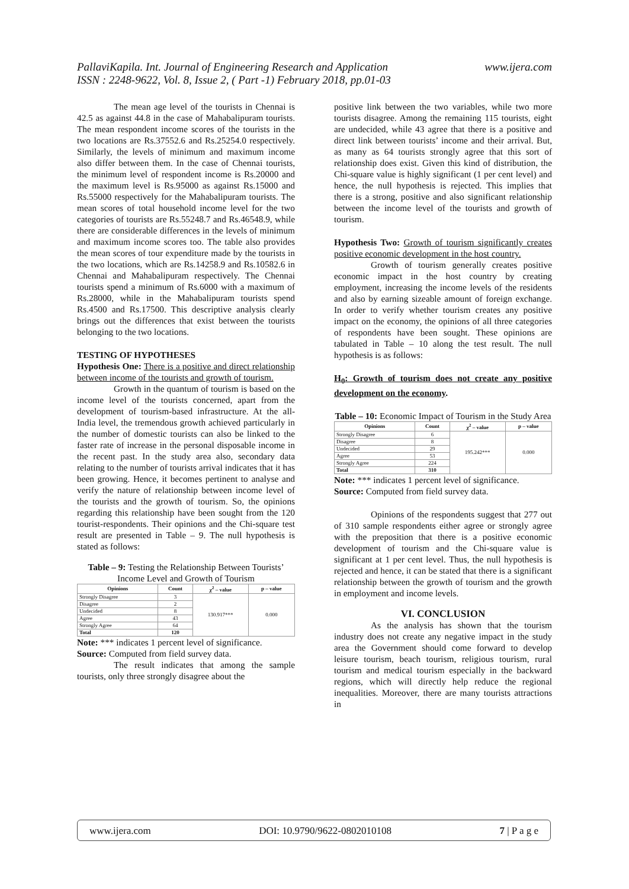www.ijera.com PallaviKapila. Int. Journal of Engineering Research and Application
ISSN : 2248-9622, Vol. 8, Issue 2, ( Part -1) February 2018, pp.01-03
The mean age level of the tourists in Chennai is 42.5 as against 44.8 in the case of Mahabalipuram tourists. The mean respondent income scores of the tourists in the two locations are Rs.37552.6 and Rs.25254.0 respectively. Similarly, the levels of minimum and maximum income also differ between them. In the case of Chennai tourists, the minimum level of respondent income is Rs.20000 and the maximum level is Rs.95000 as against Rs.15000 and Rs.55000 respectively for the Mahabalipuram tourists. The mean scores of total household income level for the two categories of tourists are Rs.55248.7 and Rs.46548.9, while there are considerable differences in the levels of minimum and maximum income scores too. The table also provides the mean scores of tour expenditure made by the tourists in the two locations, which are Rs.14258.9 and Rs.10582.6 in Chennai and Mahabalipuram respectively. The Chennai tourists spend a minimum of Rs.6000 with a maximum of Rs.28000, while in the Mahabalipuram tourists spend Rs.4500 and Rs.17500. This descriptive analysis clearly brings out the differences that exist between the tourists belonging to the two locations.
TESTING OF HYPOTHESES
Hypothesis One: There is a positive and direct relationship between income of the tourists and growth of tourism.
Growth in the quantum of tourism is based on the income level of the tourists concerned, apart from the development of tourism-based infrastructure. At the all-India level, the tremendous growth achieved particularly in the number of domestic tourists can also be linked to the faster rate of increase in the personal disposable income in the recent past. In the study area also, secondary data relating to the number of tourists arrival indicates that it has been growing. Hence, it becomes pertinent to analyse and verify the nature of relationship between income level of the tourists and the growth of tourism. So, the opinions regarding this relationship have been sought from the 120 tourist-respondents. Their opinions and the Chi-square test result are presented in Table – 9. The null hypothesis is stated as follows:
Table – 9: Testing the Relationship Between Tourists’ Income Level and Growth of Tourism
| Opinions | Count | χ<sup>2</sup> – value | p – value |
| --- | --- | --- | --- |
| Strongly Disagree | 3 | 130.917*** | 0.000 |
| Disagree | 2 | | |
| Undecided | 8 | | |
| Agree | 43 | | |
| Strongly Agree | 64 | | |
| Total | 120 | | |
Note: *** indicates 1 percent level of significance.
Source: Computed from field survey data.
The result indicates that among the sample tourists, only three strongly disagree about the
positive link between the two variables, while two more tourists disagree. Among the remaining 115 tourists, eight are undecided, while 43 agree that there is a positive and direct link between tourists’ income and their arrival. But, as many as 64 tourists strongly agree that this sort of relationship does exist. Given this kind of distribution, the Chi-square value is highly significant (1 per cent level) and hence, the null hypothesis is rejected. This implies that there is a strong, positive and also significant relationship between the income level of the tourists and growth of tourism.
Hypothesis Two: Growth of tourism significantly creates positive economic development in the host country.
Growth of tourism generally creates positive economic impact in the host country by creating employment, increasing the income levels of the residents and also by earning sizeable amount of foreign exchange. In order to verify whether tourism creates any positive impact on the economy, the opinions of all three categories of respondents have been sought. These opinions are tabulated in Table – 10 along the test result. The null hypothesis is as follows:
H<sub>0</sub>: Growth of tourism does not create any positive development on the economy.
Table – 10: Economic Impact of Tourism in the Study Area
| Opinions | Count | χ<sup>2</sup> – value | p – value |
| --- | --- | --- | --- |
| Strongly Disagree | 6 | 195.242*** | 0.000 |
| Disagree | 8 | | |
| Undecided | 29 | | |
| Agree | 53 | | |
| Strongly Agree | 224 | | |
| Total | 310 | | |
Note: *** indicates 1 percent level of significance.
Source: Computed from field survey data.
Opinions of the respondents suggest that 277 out of 310 sample respondents either agree or strongly agree with the preposition that there is a positive economic development of tourism and the Chi-square value is significant at 1 per cent level. Thus, the null hypothesis is rejected and hence, it can be stated that there is a significant relationship between the growth of tourism and the growth in employment and income levels.
VI. CONCLUSION
As the analysis has shown that the tourism industry does not create any negative impact in the study area the Government should come forward to develop leisure tourism, beach tourism, religious tourism, rural tourism and medical tourism especially in the backward regions, which will directly help reduce the regional inequalities. Moreover, there are many tourists attractions in
www.ijera.com DOI: 10.9790/9622-0802010108 7 | P a g e